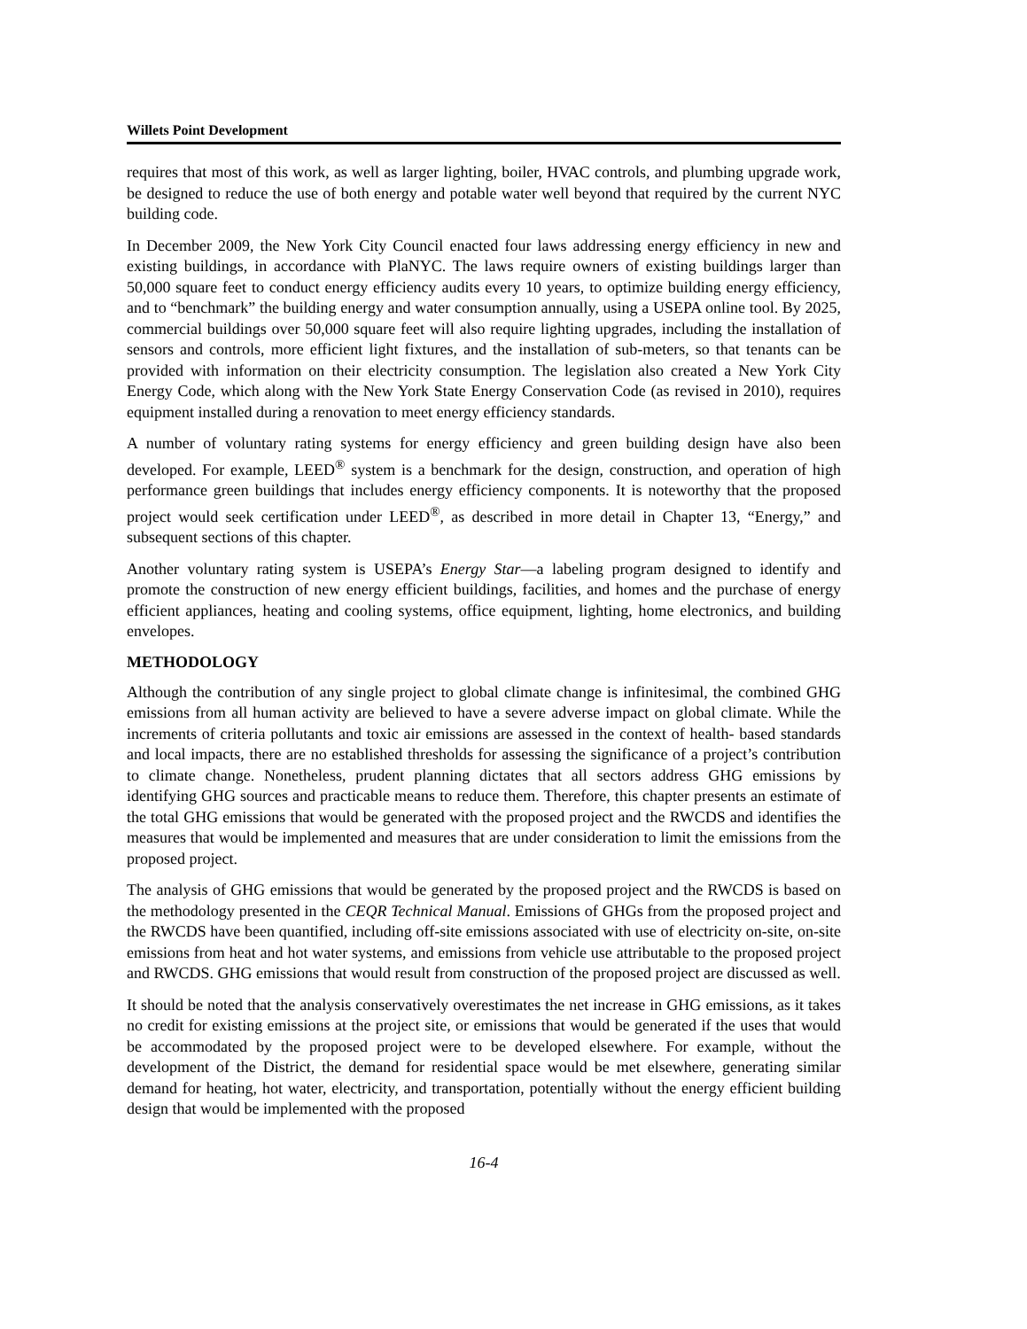Willets Point Development
requires that most of this work, as well as larger lighting, boiler, HVAC controls, and plumbing upgrade work, be designed to reduce the use of both energy and potable water well beyond that required by the current NYC building code.
In December 2009, the New York City Council enacted four laws addressing energy efficiency in new and existing buildings, in accordance with PlaNYC. The laws require owners of existing buildings larger than 50,000 square feet to conduct energy efficiency audits every 10 years, to optimize building energy efficiency, and to “benchmark” the building energy and water consumption annually, using a USEPA online tool. By 2025, commercial buildings over 50,000 square feet will also require lighting upgrades, including the installation of sensors and controls, more efficient light fixtures, and the installation of sub-meters, so that tenants can be provided with information on their electricity consumption. The legislation also created a New York City Energy Code, which along with the New York State Energy Conservation Code (as revised in 2010), requires equipment installed during a renovation to meet energy efficiency standards.
A number of voluntary rating systems for energy efficiency and green building design have also been developed. For example, LEED<sup>®</sup> system is a benchmark for the design, construction, and operation of high performance green buildings that includes energy efficiency components. It is noteworthy that the proposed project would seek certification under LEED<sup>®</sup>, as described in more detail in Chapter 13, “Energy,” and subsequent sections of this chapter.
Another voluntary rating system is USEPA’s Energy Star—a labeling program designed to identify and promote the construction of new energy efficient buildings, facilities, and homes and the purchase of energy efficient appliances, heating and cooling systems, office equipment, lighting, home electronics, and building envelopes.
METHODOLOGY
Although the contribution of any single project to global climate change is infinitesimal, the combined GHG emissions from all human activity are believed to have a severe adverse impact on global climate. While the increments of criteria pollutants and toxic air emissions are assessed in the context of health- based standards and local impacts, there are no established thresholds for assessing the significance of a project’s contribution to climate change. Nonetheless, prudent planning dictates that all sectors address GHG emissions by identifying GHG sources and practicable means to reduce them. Therefore, this chapter presents an estimate of the total GHG emissions that would be generated with the proposed project and the RWCDS and identifies the measures that would be implemented and measures that are under consideration to limit the emissions from the proposed project.
The analysis of GHG emissions that would be generated by the proposed project and the RWCDS is based on the methodology presented in the CEQR Technical Manual. Emissions of GHGs from the proposed project and the RWCDS have been quantified, including off-site emissions associated with use of electricity on-site, on-site emissions from heat and hot water systems, and emissions from vehicle use attributable to the proposed project and RWCDS. GHG emissions that would result from construction of the proposed project are discussed as well.
It should be noted that the analysis conservatively overestimates the net increase in GHG emissions, as it takes no credit for existing emissions at the project site, or emissions that would be generated if the uses that would be accommodated by the proposed project were to be developed elsewhere. For example, without the development of the District, the demand for residential space would be met elsewhere, generating similar demand for heating, hot water, electricity, and transportation, potentially without the energy efficient building design that would be implemented with the proposed
16-4